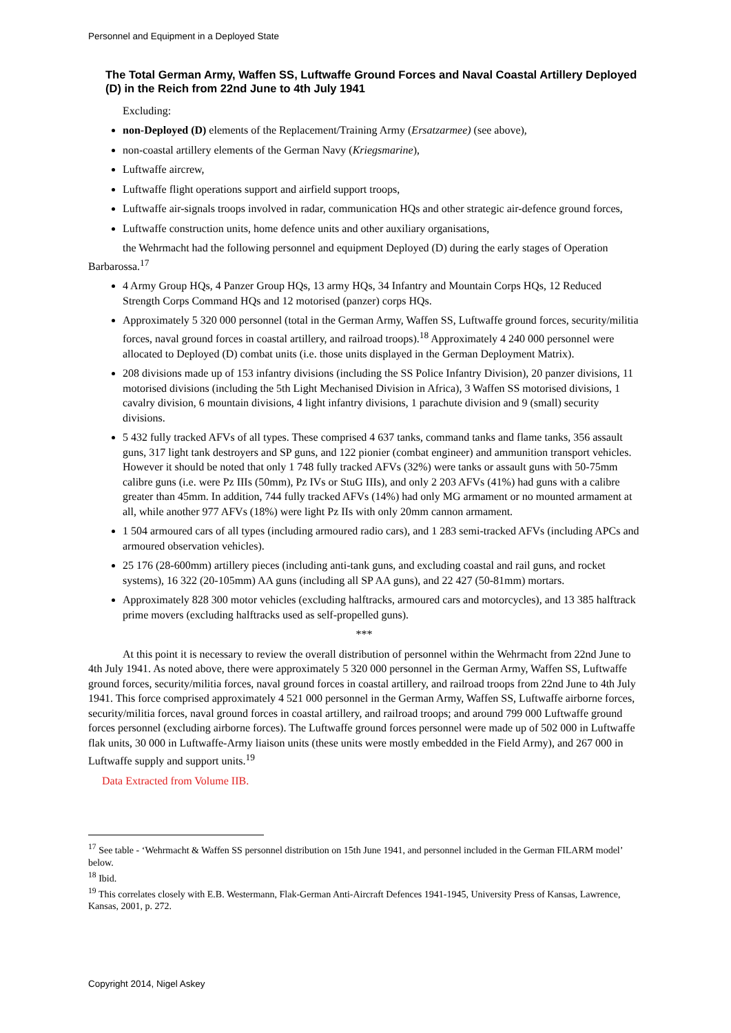Personnel and Equipment in a Deployed State
The Total German Army, Waffen SS, Luftwaffe Ground Forces and Naval Coastal Artillery Deployed (D) in the Reich from 22nd June to 4th July 1941
Excluding:
non-Deployed (D) elements of the Replacement/Training Army (Ersatzarmee) (see above),
non-coastal artillery elements of the German Navy (Kriegsmarine),
Luftwaffe aircrew,
Luftwaffe flight operations support and airfield support troops,
Luftwaffe air-signals troops involved in radar, communication HQs and other strategic air-defence ground forces,
Luftwaffe construction units, home defence units and other auxiliary organisations,
the Wehrmacht had the following personnel and equipment Deployed (D) during the early stages of Operation Barbarossa.<sup>17</sup>
4 Army Group HQs, 4 Panzer Group HQs, 13 army HQs, 34 Infantry and Mountain Corps HQs, 12 Reduced Strength Corps Command HQs and 12 motorised (panzer) corps HQs.
Approximately 5 320 000 personnel (total in the German Army, Waffen SS, Luftwaffe ground forces, security/militia forces, naval ground forces in coastal artillery, and railroad troops).<sup>18</sup> Approximately 4 240 000 personnel were allocated to Deployed (D) combat units (i.e. those units displayed in the German Deployment Matrix).
208 divisions made up of 153 infantry divisions (including the SS Police Infantry Division), 20 panzer divisions, 11 motorised divisions (including the 5th Light Mechanised Division in Africa), 3 Waffen SS motorised divisions, 1 cavalry division, 6 mountain divisions, 4 light infantry divisions, 1 parachute division and 9 (small) security divisions.
5 432 fully tracked AFVs of all types. These comprised 4 637 tanks, command tanks and flame tanks, 356 assault guns, 317 light tank destroyers and SP guns, and 122 pionier (combat engineer) and ammunition transport vehicles. However it should be noted that only 1 748 fully tracked AFVs (32%) were tanks or assault guns with 50-75mm calibre guns (i.e. were Pz IIIs (50mm), Pz IVs or StuG IIIs), and only 2 203 AFVs (41%) had guns with a calibre greater than 45mm. In addition, 744 fully tracked AFVs (14%) had only MG armament or no mounted armament at all, while another 977 AFVs (18%) were light Pz IIs with only 20mm cannon armament.
1 504 armoured cars of all types (including armoured radio cars), and 1 283 semi-tracked AFVs (including APCs and armoured observation vehicles).
25 176 (28-600mm) artillery pieces (including anti-tank guns, and excluding coastal and rail guns, and rocket systems), 16 322 (20-105mm) AA guns (including all SP AA guns), and 22 427 (50-81mm) mortars.
Approximately 828 300 motor vehicles (excluding halftracks, armoured cars and motorcycles), and 13 385 halftrack prime movers (excluding halftracks used as self-propelled guns).
***
At this point it is necessary to review the overall distribution of personnel within the Wehrmacht from 22nd June to 4th July 1941. As noted above, there were approximately 5 320 000 personnel in the German Army, Waffen SS, Luftwaffe ground forces, security/militia forces, naval ground forces in coastal artillery, and railroad troops from 22nd June to 4th July 1941. This force comprised approximately 4 521 000 personnel in the German Army, Waffen SS, Luftwaffe airborne forces, security/militia forces, naval ground forces in coastal artillery, and railroad troops; and around 799 000 Luftwaffe ground forces personnel (excluding airborne forces). The Luftwaffe ground forces personnel were made up of 502 000 in Luftwaffe flak units, 30 000 in Luftwaffe-Army liaison units (these units were mostly embedded in the Field Army), and 267 000 in Luftwaffe supply and support units.<sup>19</sup>
Data Extracted from Volume IIB.
<sup>17</sup> See table - ‘Wehrmacht & Waffen SS personnel distribution on 15th June 1941, and personnel included in the German FILARM model’ below.
<sup>18</sup> Ibid.
<sup>19</sup> This correlates closely with E.B. Westermann, Flak-German Anti-Aircraft Defences 1941-1945, University Press of Kansas, Lawrence, Kansas, 2001, p. 272.
Copyright 2014, Nigel Askey